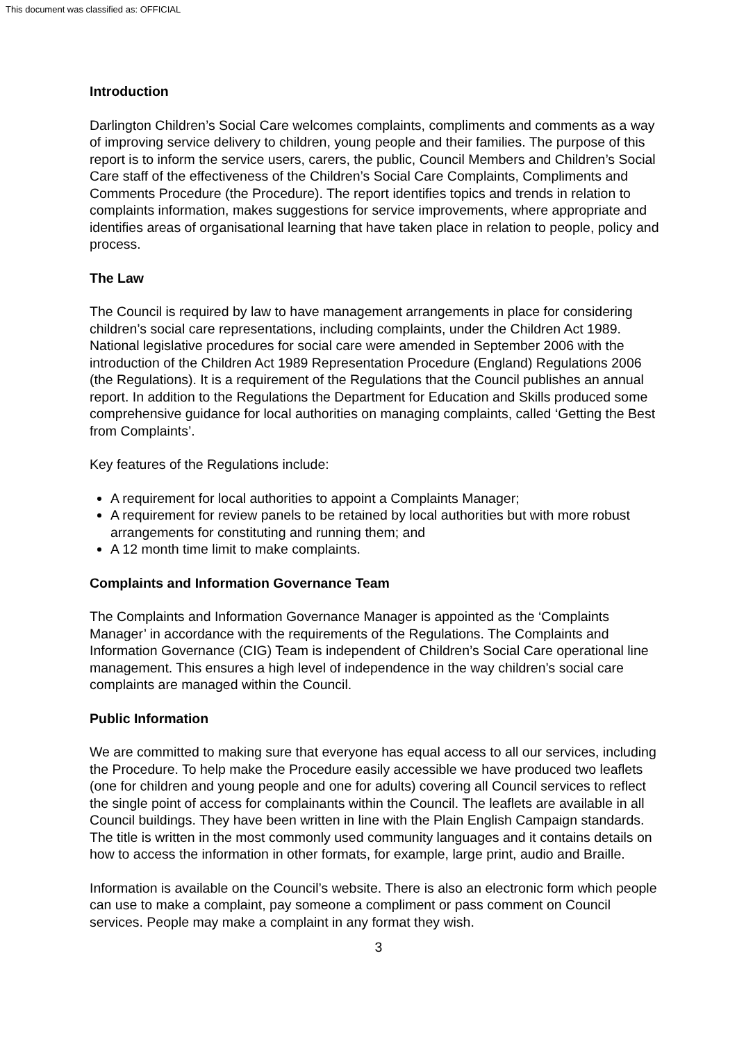This document was classified as: OFFICIAL
Introduction
Darlington Children’s Social Care welcomes complaints, compliments and comments as a way of improving service delivery to children, young people and their families. The purpose of this report is to inform the service users, carers, the public, Council Members and Children’s Social Care staff of the effectiveness of the Children’s Social Care Complaints, Compliments and Comments Procedure (the Procedure). The report identifies topics and trends in relation to complaints information, makes suggestions for service improvements, where appropriate and identifies areas of organisational learning that have taken place in relation to people, policy and process.
The Law
The Council is required by law to have management arrangements in place for considering children’s social care representations, including complaints, under the Children Act 1989. National legislative procedures for social care were amended in September 2006 with the introduction of the Children Act 1989 Representation Procedure (England) Regulations 2006 (the Regulations). It is a requirement of the Regulations that the Council publishes an annual report. In addition to the Regulations the Department for Education and Skills produced some comprehensive guidance for local authorities on managing complaints, called ‘Getting the Best from Complaints’.
Key features of the Regulations include:
A requirement for local authorities to appoint a Complaints Manager;
A requirement for review panels to be retained by local authorities but with more robust arrangements for constituting and running them; and
A 12 month time limit to make complaints.
Complaints and Information Governance Team
The Complaints and Information Governance Manager is appointed as the ‘Complaints Manager’ in accordance with the requirements of the Regulations. The Complaints and Information Governance (CIG) Team is independent of Children’s Social Care operational line management. This ensures a high level of independence in the way children’s social care complaints are managed within the Council.
Public Information
We are committed to making sure that everyone has equal access to all our services, including the Procedure. To help make the Procedure easily accessible we have produced two leaflets (one for children and young people and one for adults) covering all Council services to reflect the single point of access for complainants within the Council. The leaflets are available in all Council buildings. They have been written in line with the Plain English Campaign standards. The title is written in the most commonly used community languages and it contains details on how to access the information in other formats, for example, large print, audio and Braille.
Information is available on the Council’s website. There is also an electronic form which people can use to make a complaint, pay someone a compliment or pass comment on Council services. People may make a complaint in any format they wish.
3